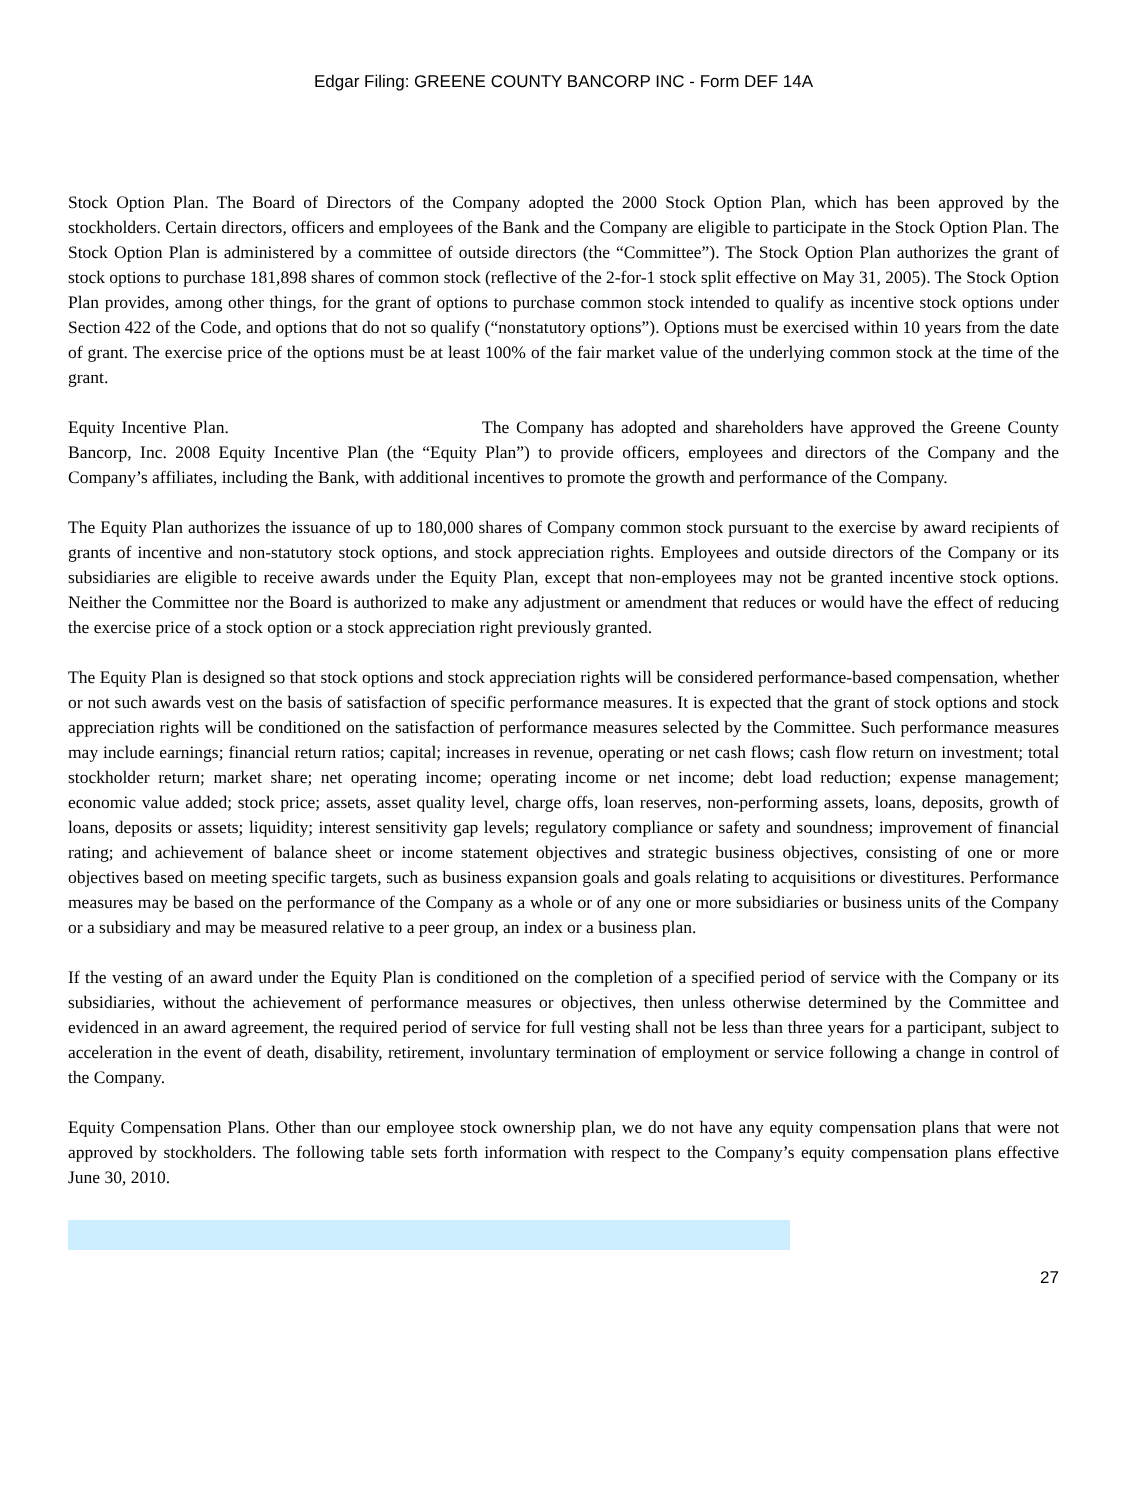Edgar Filing: GREENE COUNTY BANCORP INC - Form DEF 14A
Stock Option Plan. The Board of Directors of the Company adopted the 2000 Stock Option Plan, which has been approved by the stockholders. Certain directors, officers and employees of the Bank and the Company are eligible to participate in the Stock Option Plan. The Stock Option Plan is administered by a committee of outside directors (the “Committee”). The Stock Option Plan authorizes the grant of stock options to purchase 181,898 shares of common stock (reflective of the 2-for-1 stock split effective on May 31, 2005). The Stock Option Plan provides, among other things, for the grant of options to purchase common stock intended to qualify as incentive stock options under Section 422 of the Code, and options that do not so qualify (“nonstatutory options”). Options must be exercised within 10 years from the date of grant. The exercise price of the options must be at least 100% of the fair market value of the underlying common stock at the time of the grant.
Equity Incentive Plan. The Company has adopted and shareholders have approved the Greene County Bancorp, Inc. 2008 Equity Incentive Plan (the “Equity Plan”) to provide officers, employees and directors of the Company and the Company’s affiliates, including the Bank, with additional incentives to promote the growth and performance of the Company.
The Equity Plan authorizes the issuance of up to 180,000 shares of Company common stock pursuant to the exercise by award recipients of grants of incentive and non-statutory stock options, and stock appreciation rights. Employees and outside directors of the Company or its subsidiaries are eligible to receive awards under the Equity Plan, except that non-employees may not be granted incentive stock options. Neither the Committee nor the Board is authorized to make any adjustment or amendment that reduces or would have the effect of reducing the exercise price of a stock option or a stock appreciation right previously granted.
The Equity Plan is designed so that stock options and stock appreciation rights will be considered performance-based compensation, whether or not such awards vest on the basis of satisfaction of specific performance measures. It is expected that the grant of stock options and stock appreciation rights will be conditioned on the satisfaction of performance measures selected by the Committee. Such performance measures may include earnings; financial return ratios; capital; increases in revenue, operating or net cash flows; cash flow return on investment; total stockholder return; market share; net operating income; operating income or net income; debt load reduction; expense management; economic value added; stock price; assets, asset quality level, charge offs, loan reserves, non-performing assets, loans, deposits, growth of loans, deposits or assets; liquidity; interest sensitivity gap levels; regulatory compliance or safety and soundness; improvement of financial rating; and achievement of balance sheet or income statement objectives and strategic business objectives, consisting of one or more objectives based on meeting specific targets, such as business expansion goals and goals relating to acquisitions or divestitures. Performance measures may be based on the performance of the Company as a whole or of any one or more subsidiaries or business units of the Company or a subsidiary and may be measured relative to a peer group, an index or a business plan.
If the vesting of an award under the Equity Plan is conditioned on the completion of a specified period of service with the Company or its subsidiaries, without the achievement of performance measures or objectives, then unless otherwise determined by the Committee and evidenced in an award agreement, the required period of service for full vesting shall not be less than three years for a participant, subject to acceleration in the event of death, disability, retirement, involuntary termination of employment or service following a change in control of the Company.
Equity Compensation Plans. Other than our employee stock ownership plan, we do not have any equity compensation plans that were not approved by stockholders. The following table sets forth information with respect to the Company’s equity compensation plans effective June 30, 2010.
27